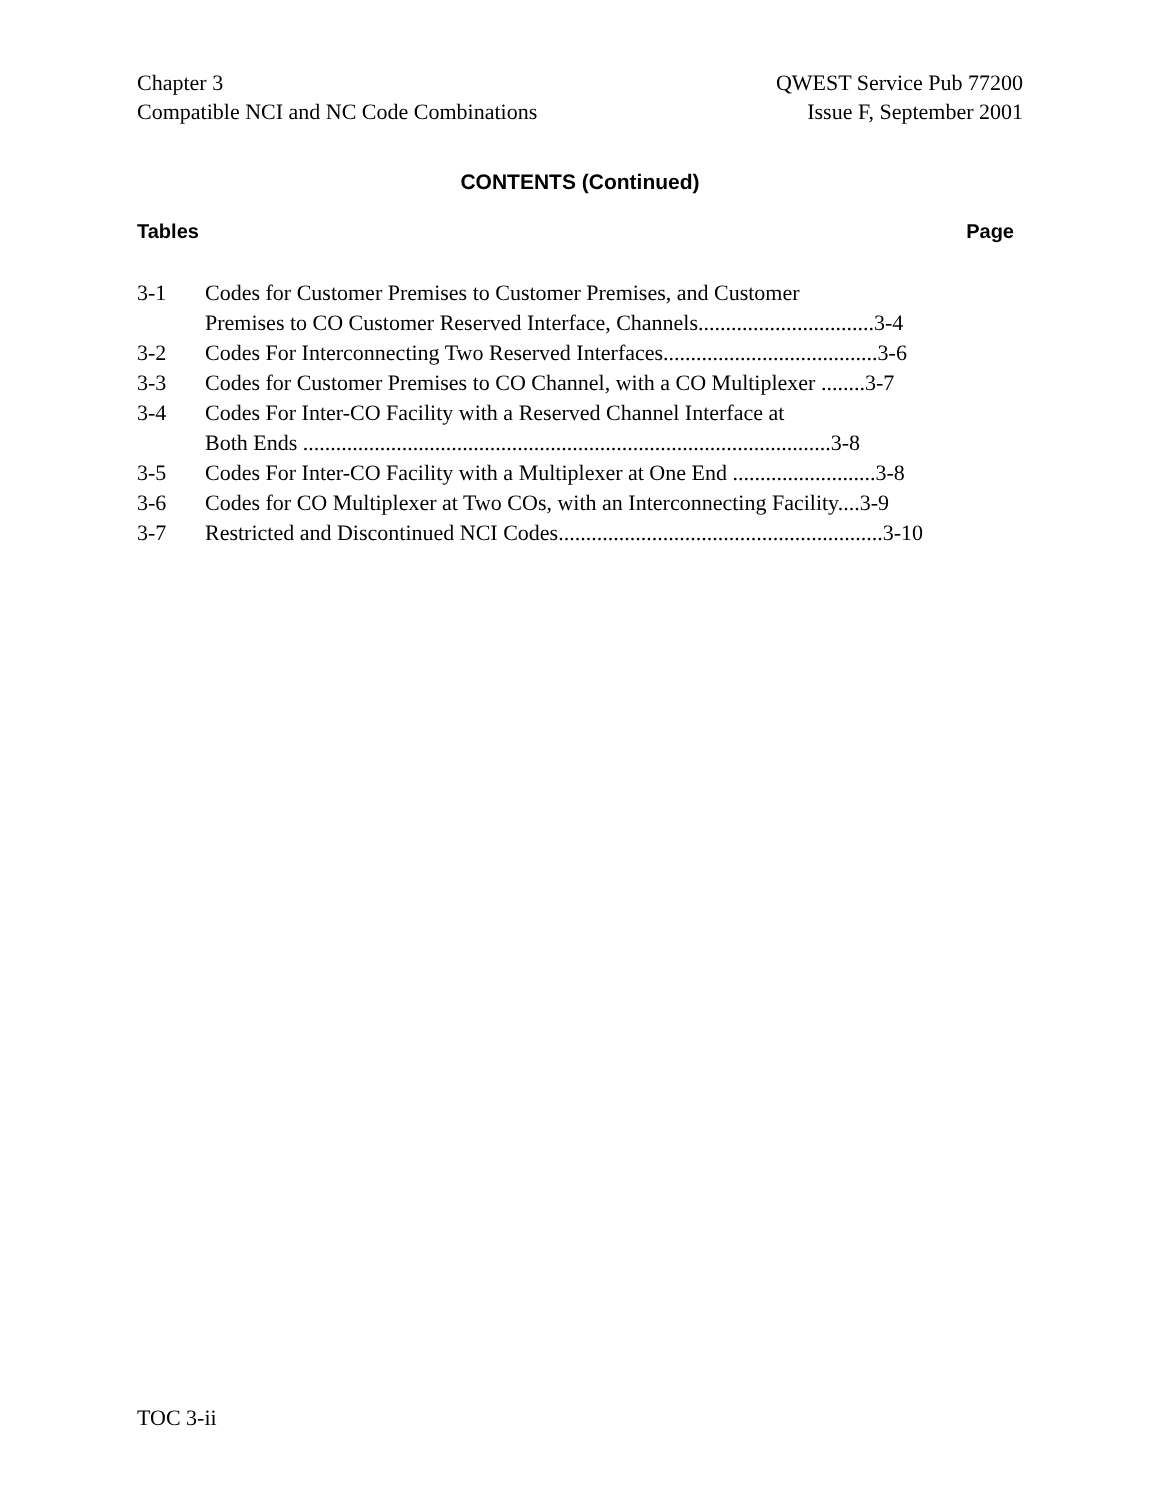Chapter 3
Compatible NCI and NC Code Combinations
QWEST Service Pub 77200
Issue F, September 2001
CONTENTS (Continued)
Tables Page
3-1 Codes for Customer Premises to Customer Premises, and Customer
Premises to CO Customer Reserved Interface, Channels................................3-4
3-2 Codes For Interconnecting Two Reserved Interfaces.......................................3-6
3-3 Codes for Customer Premises to CO Channel, with a CO Multiplexer ........3-7
3-4 Codes For Inter-CO Facility with a Reserved Channel Interface at
Both Ends ................................................................................................3-8
3-5 Codes For Inter-CO Facility with a Multiplexer at One End ..........................3-8
3-6 Codes for CO Multiplexer at Two COs, with an Interconnecting Facility....3-9
3-7 Restricted and Discontinued NCI Codes...........................................................3-10
TOC 3-ii